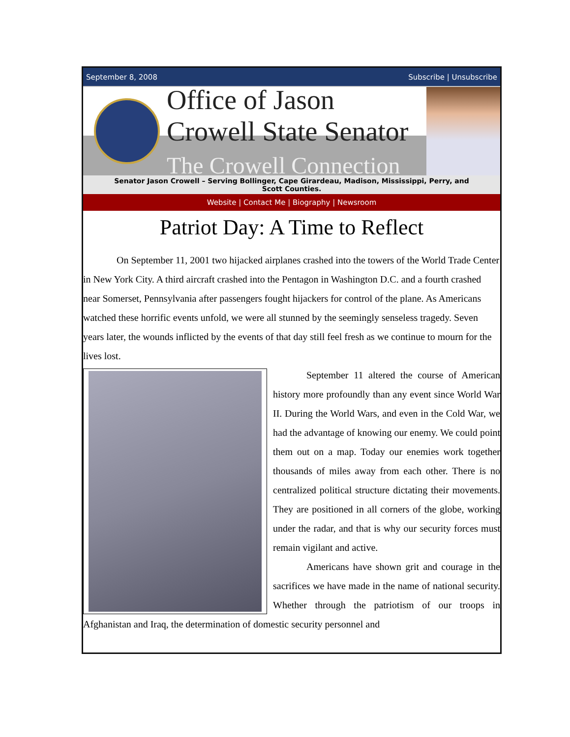September 8, 2008 Subscribe | Unsubscribe
Office of Jason Crowell State Senator
The Crowell Connection
Senator Jason Crowell – Serving Bollinger, Cape Girardeau, Madison, Mississippi, Perry, and Scott Counties.
Website | Contact Me | Biography | Newsroom
Patriot Day: A Time to Reflect
On September 11, 2001 two hijacked airplanes crashed into the towers of the World Trade Center in New York City. A third aircraft crashed into the Pentagon in Washington D.C. and a fourth crashed near Somerset, Pennsylvania after passengers fought hijackers for control of the plane. As Americans watched these horrific events unfold, we were all stunned by the seemingly senseless tragedy. Seven years later, the wounds inflicted by the events of that day still feel fresh as we continue to mourn for the lives lost.
September 11 altered the course of American history more profoundly than any event since World War II. During the World Wars, and even in the Cold War, we had the advantage of knowing our enemy. We could point them out on a map. Today our enemies work together thousands of miles away from each other. There is no centralized political structure dictating their movements. They are positioned in all corners of the globe, working under the radar, and that is why our security forces must remain vigilant and active.
Americans have shown grit and courage in the sacrifices we have made in the name of national security. Whether through the patriotism of our troops in Afghanistan and Iraq, the determination of domestic security personnel and